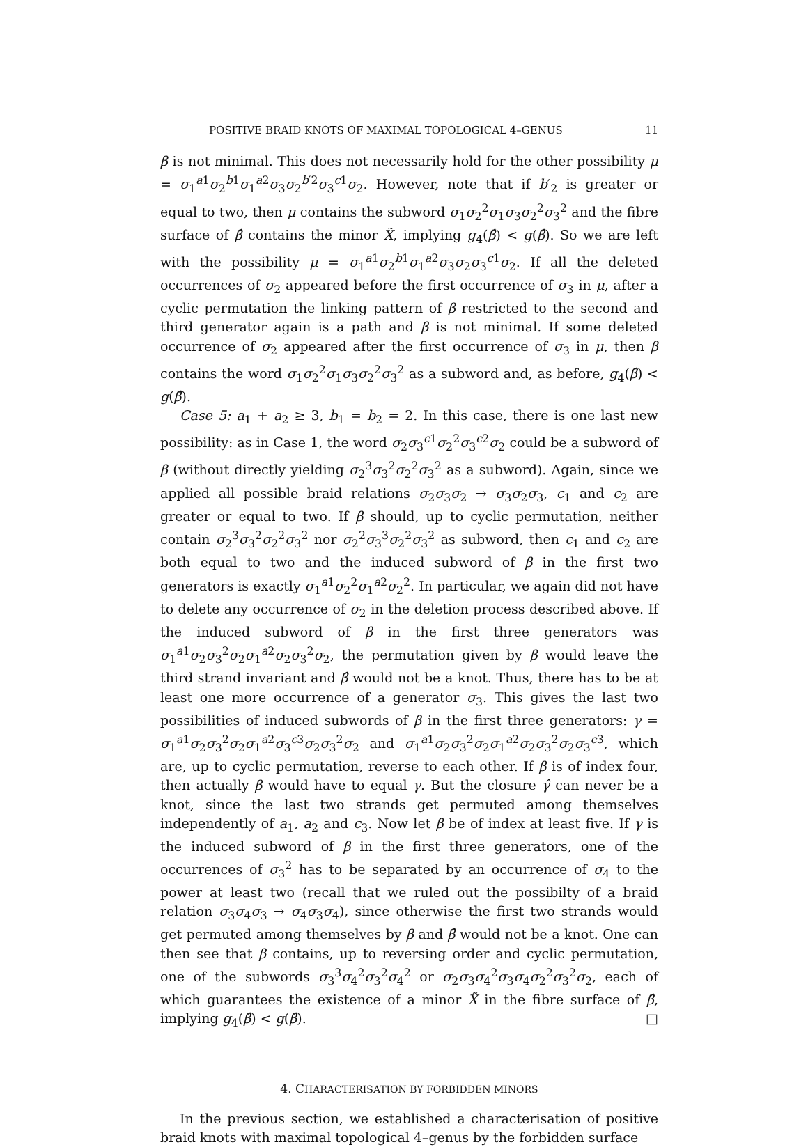POSITIVE BRAID KNOTS OF MAXIMAL TOPOLOGICAL 4–GENUS 11
β is not minimal. This does not necessarily hold for the other possibility μ = σ<sub>1</sub><sup>a1</sup>σ<sub>2</sub><sup>b1</sup>σ<sub>1</sub><sup>a2</sup>σ<sub>3</sub>σ<sub>2</sub><sup>b′2</sup>σ<sub>3</sub><sup>c1</sup>σ<sub>2</sub>. However, note that if b′<sub>2</sub> is greater or equal to two, then μ contains the subword σ<sub>1</sub>σ<sub>2</sub><sup>2</sup>σ<sub>1</sub>σ<sub>3</sub>σ<sub>2</sub><sup>2</sup>σ<sub>3</sub><sup>2</sup> and the fibre surface of β̂ contains the minor X̃, implying g<sub>4</sub>(β̂) < g(β̂). So we are left with the possibility μ = σ<sub>1</sub><sup>a1</sup>σ<sub>2</sub><sup>b1</sup>σ<sub>1</sub><sup>a2</sup>σ<sub>3</sub>σ<sub>2</sub>σ<sub>3</sub><sup>c1</sup>σ<sub>2</sub>. If all the deleted occurrences of σ<sub>2</sub> appeared before the first occurrence of σ<sub>3</sub> in μ, after a cyclic permutation the linking pattern of β restricted to the second and third generator again is a path and β is not minimal. If some deleted occurrence of σ<sub>2</sub> appeared after the first occurrence of σ<sub>3</sub> in μ, then β contains the word σ<sub>1</sub>σ<sub>2</sub><sup>2</sup>σ<sub>1</sub>σ<sub>3</sub>σ<sub>2</sub><sup>2</sup>σ<sub>3</sub><sup>2</sup> as a subword and, as before, g<sub>4</sub>(β̂) < g(β̂).
Case 5: a<sub>1</sub> + a<sub>2</sub> ≥ 3, b<sub>1</sub> = b<sub>2</sub> = 2. In this case, there is one last new possibility: as in Case 1, the word σ<sub>2</sub>σ<sub>3</sub><sup>c1</sup>σ<sub>2</sub><sup>2</sup>σ<sub>3</sub><sup>c2</sup>σ<sub>2</sub> could be a subword of β (without directly yielding σ<sub>2</sub><sup>3</sup>σ<sub>3</sub><sup>2</sup>σ<sub>2</sub><sup>2</sup>σ<sub>3</sub><sup>2</sup> as a subword). Again, since we applied all possible braid relations σ<sub>2</sub>σ<sub>3</sub>σ<sub>2</sub> → σ<sub>3</sub>σ<sub>2</sub>σ<sub>3</sub>, c<sub>1</sub> and c<sub>2</sub> are greater or equal to two. If β should, up to cyclic permutation, neither contain σ<sub>2</sub><sup>3</sup>σ<sub>3</sub><sup>2</sup>σ<sub>2</sub><sup>2</sup>σ<sub>3</sub><sup>2</sup> nor σ<sub>2</sub><sup>2</sup>σ<sub>3</sub><sup>3</sup>σ<sub>2</sub><sup>2</sup>σ<sub>3</sub><sup>2</sup> as subword, then c<sub>1</sub> and c<sub>2</sub> are both equal to two and the induced subword of β in the first two generators is exactly σ<sub>1</sub><sup>a1</sup>σ<sub>2</sub><sup>2</sup>σ<sub>1</sub><sup>a2</sup>σ<sub>2</sub><sup>2</sup>. In particular, we again did not have to delete any occurrence of σ<sub>2</sub> in the deletion process described above. If the induced subword of β in the first three generators was σ<sub>1</sub><sup>a1</sup>σ<sub>2</sub>σ<sub>3</sub><sup>2</sup>σ<sub>2</sub>σ<sub>1</sub><sup>a2</sup>σ<sub>2</sub>σ<sub>3</sub><sup>2</sup>σ<sub>2</sub>, the permutation given by β would leave the third strand invariant and β̂ would not be a knot. Thus, there has to be at least one more occurrence of a generator σ<sub>3</sub>. This gives the last two possibilities of induced subwords of β in the first three generators: γ = σ<sub>1</sub><sup>a1</sup>σ<sub>2</sub>σ<sub>3</sub><sup>2</sup>σ<sub>2</sub>σ<sub>1</sub><sup>a2</sup>σ<sub>3</sub><sup>c3</sup>σ<sub>2</sub>σ<sub>3</sub><sup>2</sup>σ<sub>2</sub> and σ<sub>1</sub><sup>a1</sup>σ<sub>2</sub>σ<sub>3</sub><sup>2</sup>σ<sub>2</sub>σ<sub>1</sub><sup>a2</sup>σ<sub>2</sub>σ<sub>3</sub><sup>2</sup>σ<sub>2</sub>σ<sub>3</sub><sup>c3</sup>, which are, up to cyclic permutation, reverse to each other. If β is of index four, then actually β would have to equal γ. But the closure γ̂ can never be a knot, since the last two strands get permuted among themselves independently of a<sub>1</sub>, a<sub>2</sub> and c<sub>3</sub>. Now let β be of index at least five. If γ is the induced subword of β in the first three generators, one of the occurrences of σ<sub>3</sub><sup>2</sup> has to be separated by an occurrence of σ<sub>4</sub> to the power at least two (recall that we ruled out the possibilty of a braid relation σ<sub>3</sub>σ<sub>4</sub>σ<sub>3</sub> → σ<sub>4</sub>σ<sub>3</sub>σ<sub>4</sub>), since otherwise the first two strands would get permuted among themselves by β and β̂ would not be a knot. One can then see that β contains, up to reversing order and cyclic permutation, one of the subwords σ<sub>3</sub><sup>3</sup>σ<sub>4</sub><sup>2</sup>σ<sub>3</sub><sup>2</sup>σ<sub>4</sub><sup>2</sup> or σ<sub>2</sub>σ<sub>3</sub>σ<sub>4</sub><sup>2</sup>σ<sub>3</sub>σ<sub>4</sub>σ<sub>2</sub><sup>2</sup>σ<sub>3</sub><sup>2</sup>σ<sub>2</sub>, each of which guarantees the existence of a minor X̃ in the fibre surface of β̂, implying g<sub>4</sub>(β̂) < g(β̂). □
4. CHARACTERISATION BY FORBIDDEN MINORS
In the previous section, we established a characterisation of positive braid knots with maximal topological 4–genus by the forbidden surface